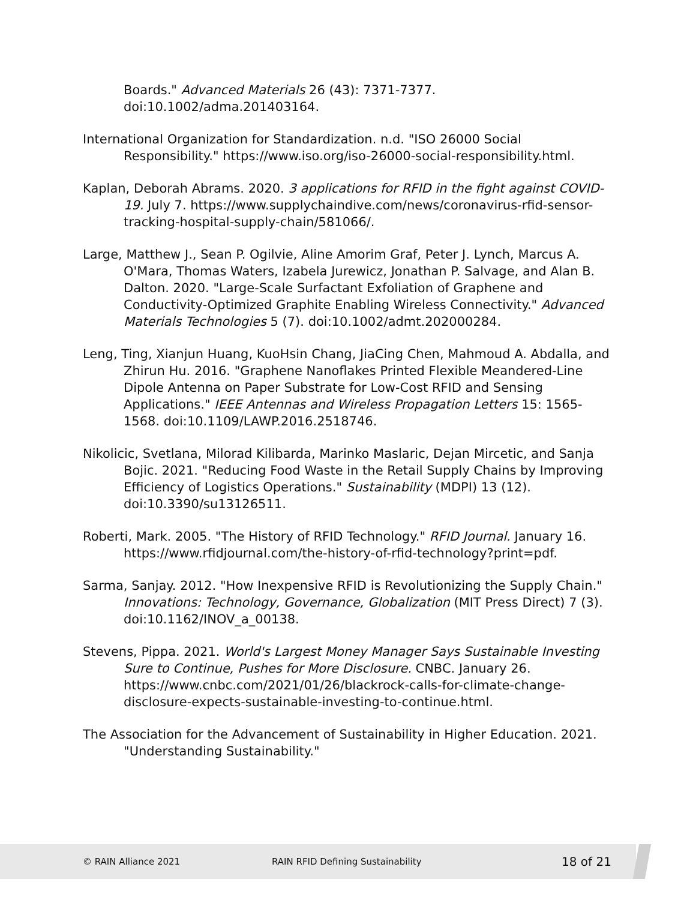Boards." Advanced Materials 26 (43): 7371-7377. doi:10.1002/adma.201403164.
International Organization for Standardization. n.d. "ISO 26000 Social Responsibility." https://www.iso.org/iso-26000-social-responsibility.html.
Kaplan, Deborah Abrams. 2020. 3 applications for RFID in the fight against COVID-19. July 7. https://www.supplychaindive.com/news/coronavirus-rfid-sensor-tracking-hospital-supply-chain/581066/.
Large, Matthew J., Sean P. Ogilvie, Aline Amorim Graf, Peter J. Lynch, Marcus A. O'Mara, Thomas Waters, Izabela Jurewicz, Jonathan P. Salvage, and Alan B. Dalton. 2020. "Large-Scale Surfactant Exfoliation of Graphene and Conductivity-Optimized Graphite Enabling Wireless Connectivity." Advanced Materials Technologies 5 (7). doi:10.1002/admt.202000284.
Leng, Ting, Xianjun Huang, KuoHsin Chang, JiaCing Chen, Mahmoud A. Abdalla, and Zhirun Hu. 2016. "Graphene Nanoflakes Printed Flexible Meandered-Line Dipole Antenna on Paper Substrate for Low-Cost RFID and Sensing Applications." IEEE Antennas and Wireless Propagation Letters 15: 1565-1568. doi:10.1109/LAWP.2016.2518746.
Nikolicic, Svetlana, Milorad Kilibarda, Marinko Maslaric, Dejan Mircetic, and Sanja Bojic. 2021. "Reducing Food Waste in the Retail Supply Chains by Improving Efficiency of Logistics Operations." Sustainability (MDPI) 13 (12). doi:10.3390/su13126511.
Roberti, Mark. 2005. "The History of RFID Technology." RFID Journal. January 16. https://www.rfidjournal.com/the-history-of-rfid-technology?print=pdf.
Sarma, Sanjay. 2012. "How Inexpensive RFID is Revolutionizing the Supply Chain." Innovations: Technology, Governance, Globalization (MIT Press Direct) 7 (3). doi:10.1162/INOV_a_00138.
Stevens, Pippa. 2021. World's Largest Money Manager Says Sustainable Investing Sure to Continue, Pushes for More Disclosure. CNBC. January 26. https://www.cnbc.com/2021/01/26/blackrock-calls-for-climate-change-disclosure-expects-sustainable-investing-to-continue.html.
The Association for the Advancement of Sustainability in Higher Education. 2021. "Understanding Sustainability."
© RAIN Alliance 2021 RAIN RFID Defining Sustainability 18 of 21